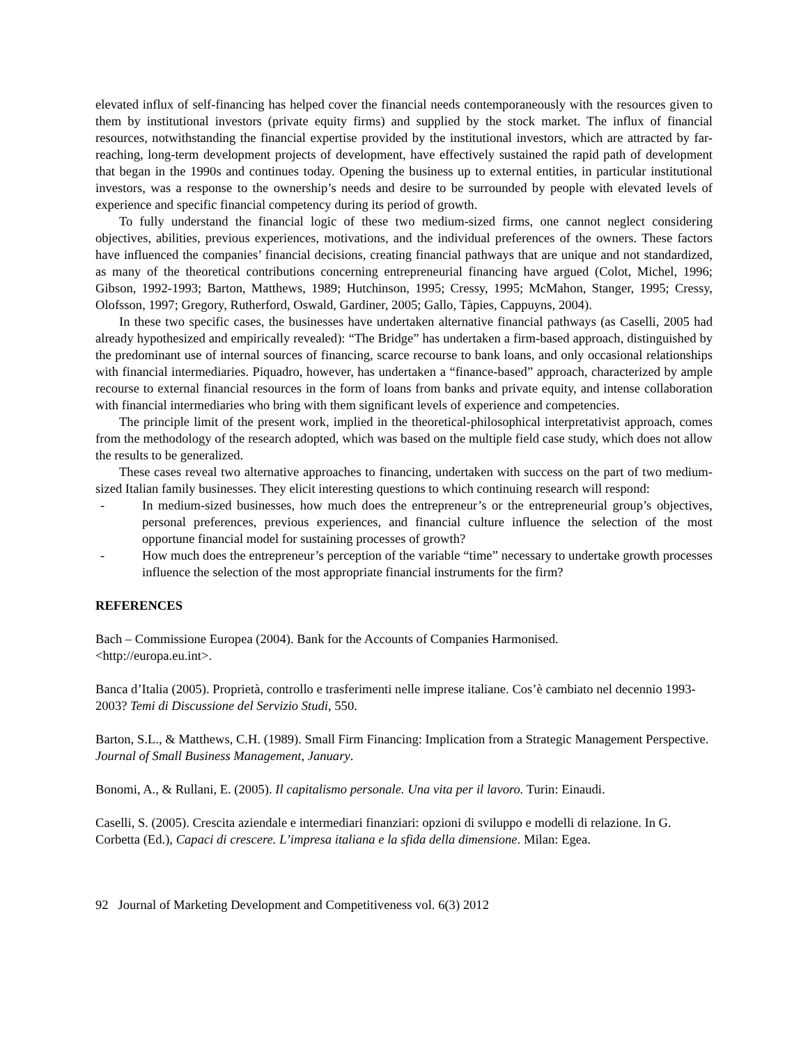elevated influx of self-financing has helped cover the financial needs contemporaneously with the resources given to them by institutional investors (private equity firms) and supplied by the stock market. The influx of financial resources, notwithstanding the financial expertise provided by the institutional investors, which are attracted by far-reaching, long-term development projects of development, have effectively sustained the rapid path of development that began in the 1990s and continues today. Opening the business up to external entities, in particular institutional investors, was a response to the ownership’s needs and desire to be surrounded by people with elevated levels of experience and specific financial competency during its period of growth.
To fully understand the financial logic of these two medium-sized firms, one cannot neglect considering objectives, abilities, previous experiences, motivations, and the individual preferences of the owners. These factors have influenced the companies’ financial decisions, creating financial pathways that are unique and not standardized, as many of the theoretical contributions concerning entrepreneurial financing have argued (Colot, Michel, 1996; Gibson, 1992-1993; Barton, Matthews, 1989; Hutchinson, 1995; Cressy, 1995; McMahon, Stanger, 1995; Cressy, Olofsson, 1997; Gregory, Rutherford, Oswald, Gardiner, 2005; Gallo, Tàpies, Cappuyns, 2004).
In these two specific cases, the businesses have undertaken alternative financial pathways (as Caselli, 2005 had already hypothesized and empirically revealed): “The Bridge” has undertaken a firm-based approach, distinguished by the predominant use of internal sources of financing, scarce recourse to bank loans, and only occasional relationships with financial intermediaries. Piquadro, however, has undertaken a “finance-based” approach, characterized by ample recourse to external financial resources in the form of loans from banks and private equity, and intense collaboration with financial intermediaries who bring with them significant levels of experience and competencies.
The principle limit of the present work, implied in the theoretical-philosophical interpretativist approach, comes from the methodology of the research adopted, which was based on the multiple field case study, which does not allow the results to be generalized.
These cases reveal two alternative approaches to financing, undertaken with success on the part of two medium-sized Italian family businesses. They elicit interesting questions to which continuing research will respond:
- In medium-sized businesses, how much does the entrepreneur’s or the entrepreneurial group’s objectives, personal preferences, previous experiences, and financial culture influence the selection of the most opportune financial model for sustaining processes of growth?
- How much does the entrepreneur’s perception of the variable “time” necessary to undertake growth processes influence the selection of the most appropriate financial instruments for the firm?
REFERENCES
Bach – Commissione Europea (2004). Bank for the Accounts of Companies Harmonised.
<http://europa.eu.int>.
Banca d’Italia (2005). Proprietà, controllo e trasferimenti nelle imprese italiane. Cos’è cambiato nel decennio 1993-2003? Temi di Discussione del Servizio Studi, 550.
Barton, S.L., & Matthews, C.H. (1989). Small Firm Financing: Implication from a Strategic Management Perspective. Journal of Small Business Management, January.
Bonomi, A., & Rullani, E. (2005). Il capitalismo personale. Una vita per il lavoro. Turin: Einaudi.
Caselli, S. (2005). Crescita aziendale e intermediari finanziari: opzioni di sviluppo e modelli di relazione. In G. Corbetta (Ed.), Capaci di crescere. L’impresa italiana e la sfida della dimensione. Milan: Egea.
92 Journal of Marketing Development and Competitiveness vol. 6(3) 2012